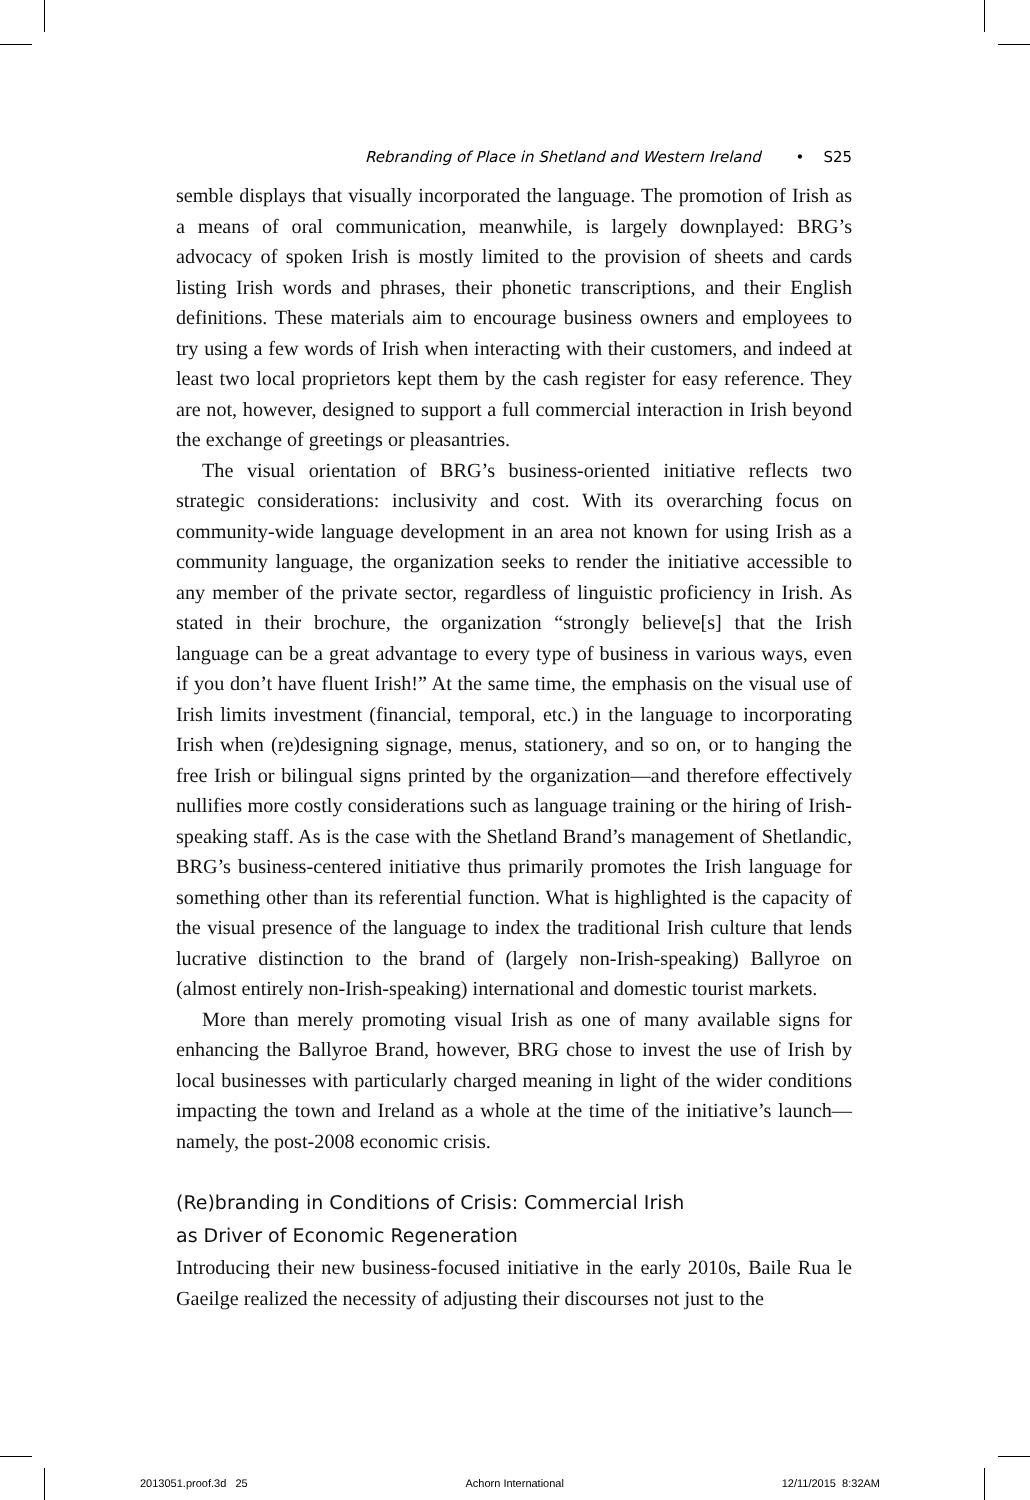Rebranding of Place in Shetland and Western Ireland • S25
semble displays that visually incorporated the language. The promotion of Irish as a means of oral communication, meanwhile, is largely downplayed: BRG’s advocacy of spoken Irish is mostly limited to the provision of sheets and cards listing Irish words and phrases, their phonetic transcriptions, and their English definitions. These materials aim to encourage business owners and employees to try using a few words of Irish when interacting with their customers, and indeed at least two local proprietors kept them by the cash register for easy reference. They are not, however, designed to support a full commercial interaction in Irish beyond the exchange of greetings or pleasantries.
The visual orientation of BRG’s business-oriented initiative reflects two strategic considerations: inclusivity and cost. With its overarching focus on community-wide language development in an area not known for using Irish as a community language, the organization seeks to render the initiative accessible to any member of the private sector, regardless of linguistic proficiency in Irish. As stated in their brochure, the organization “strongly believe[s] that the Irish language can be a great advantage to every type of business in various ways, even if you don’t have fluent Irish!” At the same time, the emphasis on the visual use of Irish limits investment (financial, temporal, etc.) in the language to incorporating Irish when (re)designing signage, menus, stationery, and so on, or to hanging the free Irish or bilingual signs printed by the organization—and therefore effectively nullifies more costly considerations such as language training or the hiring of Irish-speaking staff. As is the case with the Shetland Brand’s management of Shetlandic, BRG’s business-centered initiative thus primarily promotes the Irish language for something other than its referential function. What is highlighted is the capacity of the visual presence of the language to index the traditional Irish culture that lends lucrative distinction to the brand of (largely non-Irish-speaking) Ballyroe on (almost entirely non-Irish-speaking) international and domestic tourist markets.
More than merely promoting visual Irish as one of many available signs for enhancing the Ballyroe Brand, however, BRG chose to invest the use of Irish by local businesses with particularly charged meaning in light of the wider conditions impacting the town and Ireland as a whole at the time of the initiative’s launch—namely, the post-2008 economic crisis.
(Re)branding in Conditions of Crisis: Commercial Irish
as Driver of Economic Regeneration
Introducing their new business-focused initiative in the early 2010s, Baile Rua le Gaeilge realized the necessity of adjusting their discourses not just to the
2013051.proof.3d 25 Achorn International 12/11/2015 8:32AM